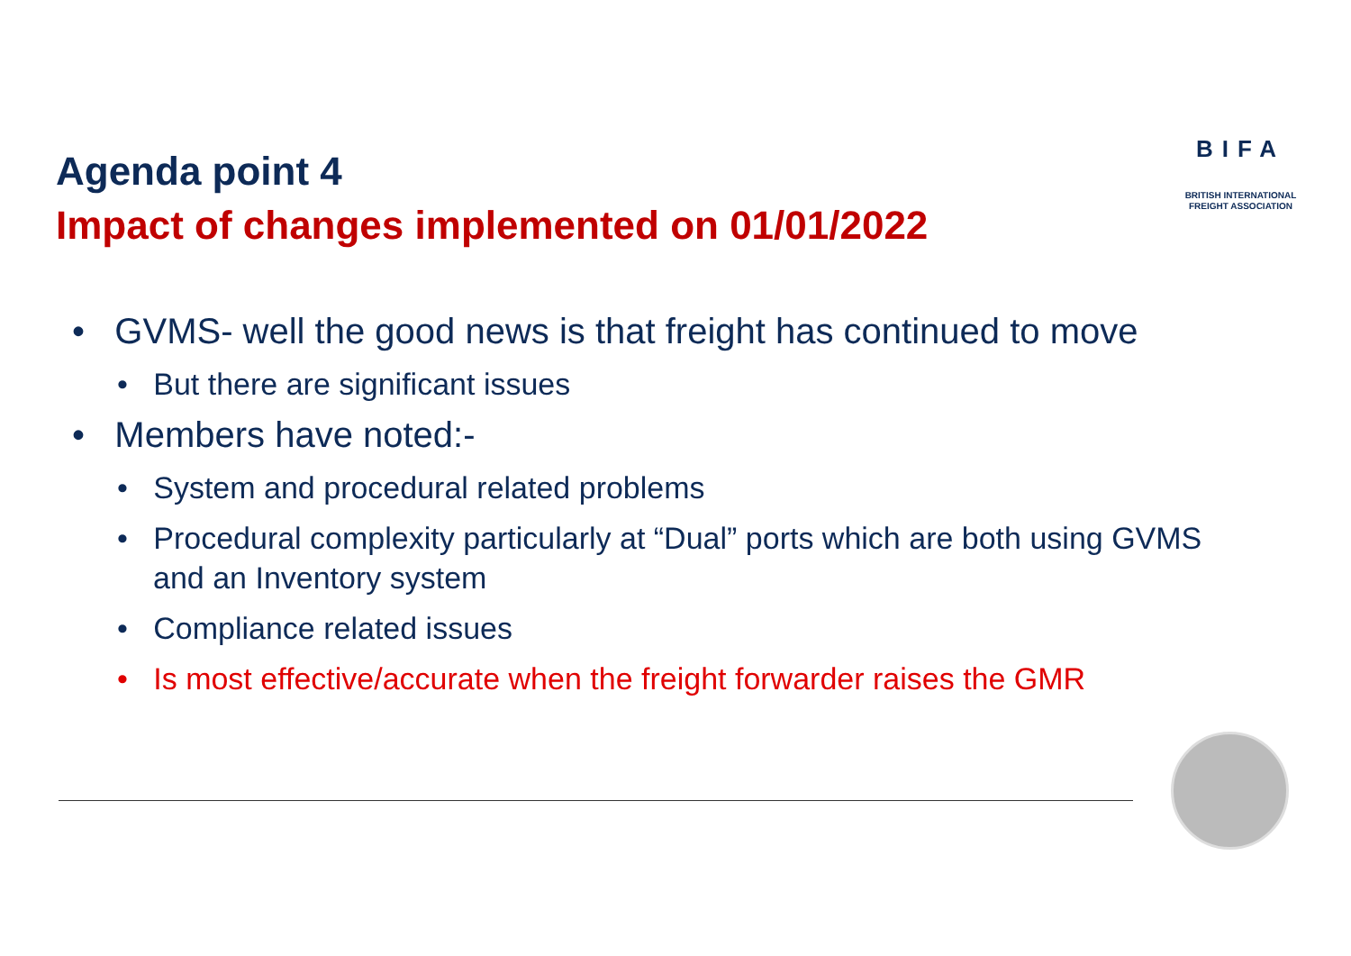Agenda point 4
Impact of changes implemented on 01/01/2022
BIFA
BRITISH INTERNATIONAL
FREIGHT ASSOCIATION
• GVMS- well the good news is that freight has continued to move
• But there are significant issues
• Members have noted:-
• System and procedural related problems
• Procedural complexity particularly at “Dual” ports which are both using GVMS and an Inventory system
• Compliance related issues
• Is most effective/accurate when the freight forwarder raises the GMR